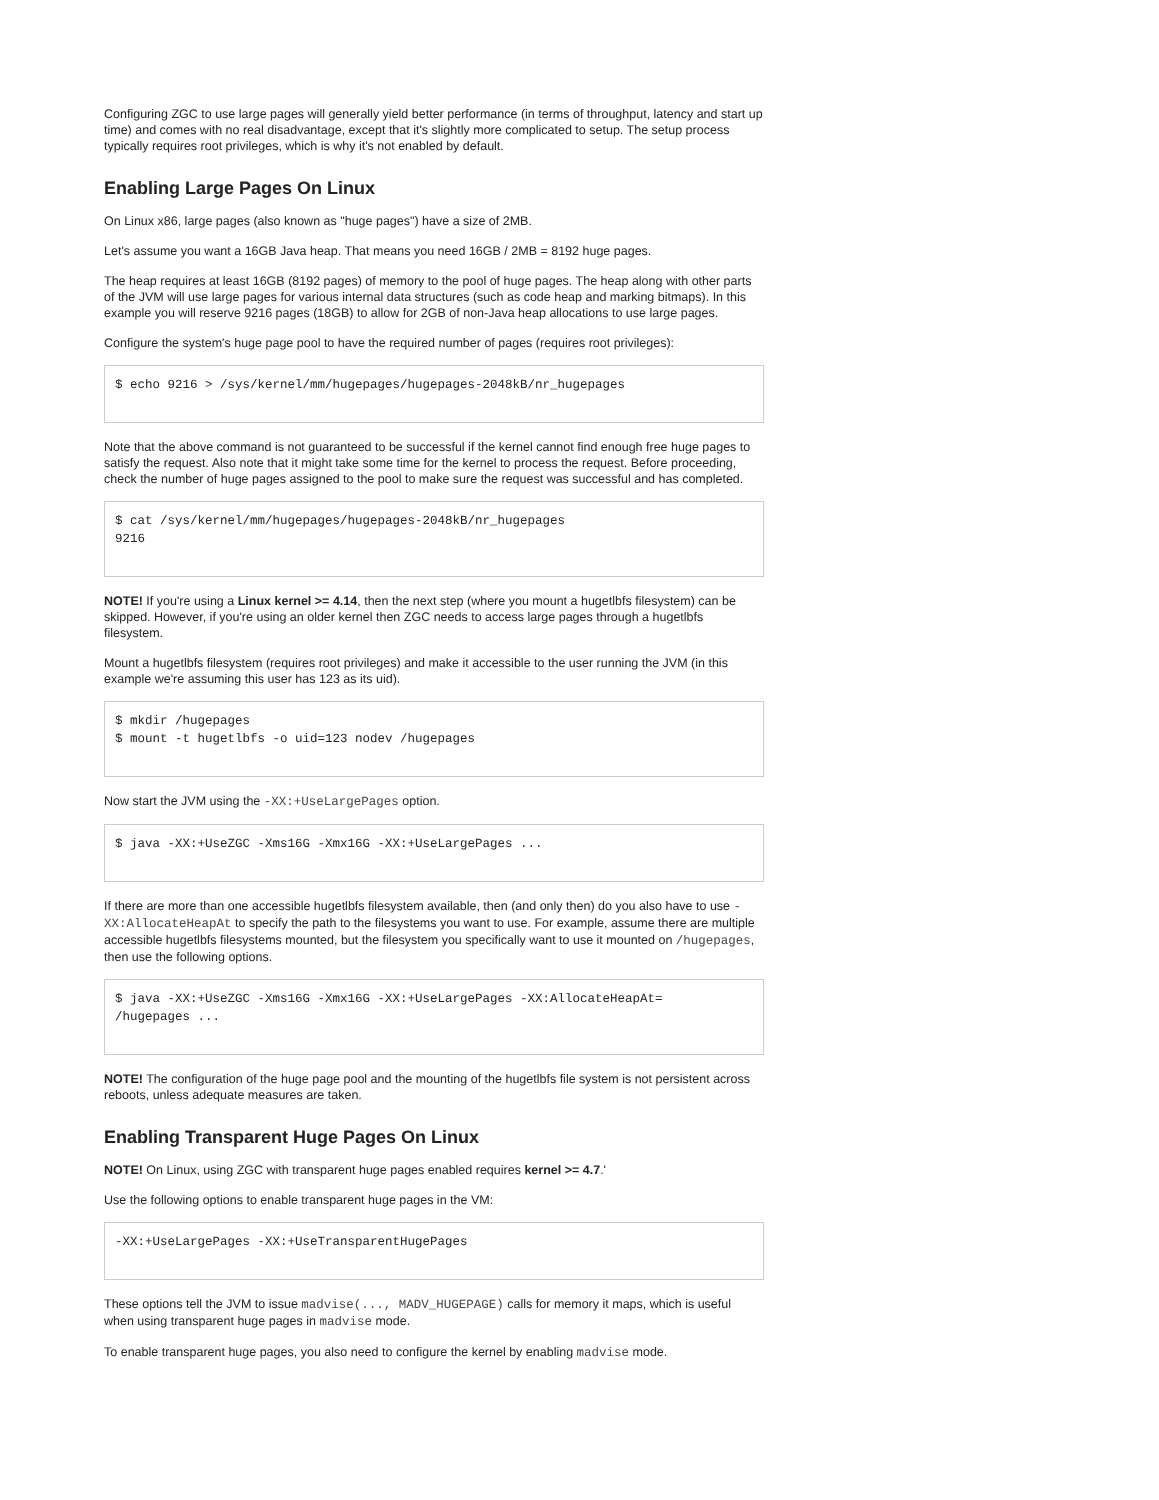Configuring ZGC to use large pages will generally yield better performance (in terms of throughput, latency and start up time) and comes with no real disadvantage, except that it's slightly more complicated to setup. The setup process typically requires root privileges, which is why it's not enabled by default.
Enabling Large Pages On Linux
On Linux x86, large pages (also known as "huge pages") have a size of 2MB.
Let's assume you want a 16GB Java heap. That means you need 16GB / 2MB = 8192 huge pages.
The heap requires at least 16GB (8192 pages) of memory to the pool of huge pages. The heap along with other parts of the JVM will use large pages for various internal data structures (such as code heap and marking bitmaps). In this example you will reserve 9216 pages (18GB) to allow for 2GB of non-Java heap allocations to use large pages.
Configure the system's huge page pool to have the required number of pages (requires root privileges):
$ echo 9216 > /sys/kernel/mm/hugepages/hugepages-2048kB/nr_hugepages
Note that the above command is not guaranteed to be successful if the kernel cannot find enough free huge pages to satisfy the request. Also note that it might take some time for the kernel to process the request. Before proceeding, check the number of huge pages assigned to the pool to make sure the request was successful and has completed.
$ cat /sys/kernel/mm/hugepages/hugepages-2048kB/nr_hugepages
9216
NOTE! If you're using a Linux kernel >= 4.14, then the next step (where you mount a hugetlbfs filesystem) can be skipped. However, if you're using an older kernel then ZGC needs to access large pages through a hugetlbfs filesystem.
Mount a hugetlbfs filesystem (requires root privileges) and make it accessible to the user running the JVM (in this example we're assuming this user has 123 as its uid).
$ mkdir /hugepages
$ mount -t hugetlbfs -o uid=123 nodev /hugepages
Now start the JVM using the -XX:+UseLargePages option.
$ java -XX:+UseZGC -Xms16G -Xmx16G -XX:+UseLargePages ...
If there are more than one accessible hugetlbfs filesystem available, then (and only then) do you also have to use -XX:AllocateHeapAt to specify the path to the filesystems you want to use. For example, assume there are multiple accessible hugetlbfs filesystems mounted, but the filesystem you specifically want to use it mounted on /hugepages, then use the following options.
$ java -XX:+UseZGC -Xms16G -Xmx16G -XX:+UseLargePages -XX:AllocateHeapAt=
/hugepages ...
NOTE! The configuration of the huge page pool and the mounting of the hugetlbfs file system is not persistent across reboots, unless adequate measures are taken.
Enabling Transparent Huge Pages On Linux
NOTE! On Linux, using ZGC with transparent huge pages enabled requires kernel >= 4.7.'
Use the following options to enable transparent huge pages in the VM:
-XX:+UseLargePages -XX:+UseTransparentHugePages
These options tell the JVM to issue madvise(..., MADV_HUGEPAGE) calls for memory it maps, which is useful when using transparent huge pages in madvise mode.
To enable transparent huge pages, you also need to configure the kernel by enabling madvise mode.